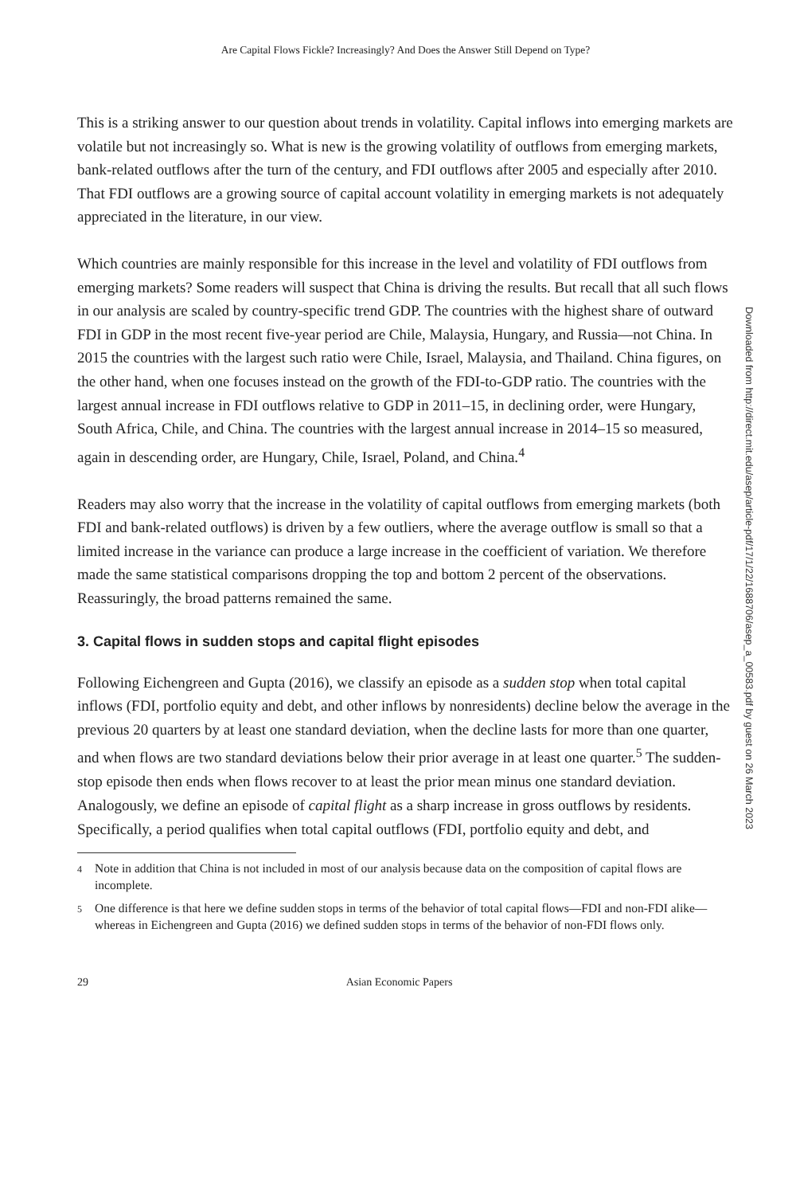Are Capital Flows Fickle? Increasingly? And Does the Answer Still Depend on Type?
This is a striking answer to our question about trends in volatility. Capital inflows into emerging markets are volatile but not increasingly so. What is new is the growing volatility of outflows from emerging markets, bank-related outflows after the turn of the century, and FDI outflows after 2005 and especially after 2010. That FDI outflows are a growing source of capital account volatility in emerging markets is not adequately appreciated in the literature, in our view.
Which countries are mainly responsible for this increase in the level and volatility of FDI outflows from emerging markets? Some readers will suspect that China is driving the results. But recall that all such flows in our analysis are scaled by country-specific trend GDP. The countries with the highest share of outward FDI in GDP in the most recent five-year period are Chile, Malaysia, Hungary, and Russia—not China. In 2015 the countries with the largest such ratio were Chile, Israel, Malaysia, and Thailand. China figures, on the other hand, when one focuses instead on the growth of the FDI-to-GDP ratio. The countries with the largest annual increase in FDI outflows relative to GDP in 2011–15, in declining order, were Hungary, South Africa, Chile, and China. The countries with the largest annual increase in 2014–15 so measured, again in descending order, are Hungary, Chile, Israel, Poland, and China.<sup>4</sup>
Readers may also worry that the increase in the volatility of capital outflows from emerging markets (both FDI and bank-related outflows) is driven by a few outliers, where the average outflow is small so that a limited increase in the variance can produce a large increase in the coefficient of variation. We therefore made the same statistical comparisons dropping the top and bottom 2 percent of the observations. Reassuringly, the broad patterns remained the same.
3. Capital flows in sudden stops and capital flight episodes
Following Eichengreen and Gupta (2016), we classify an episode as a sudden stop when total capital inflows (FDI, portfolio equity and debt, and other inflows by nonresidents) decline below the average in the previous 20 quarters by at least one standard deviation, when the decline lasts for more than one quarter, and when flows are two standard deviations below their prior average in at least one quarter.<sup>5</sup> The sudden-stop episode then ends when flows recover to at least the prior mean minus one standard deviation. Analogously, we define an episode of capital flight as a sharp increase in gross outflows by residents. Specifically, a period qualifies when total capital outflows (FDI, portfolio equity and debt, and
4
Note in addition that China is not included in most of our analysis because data on the composition of capital flows are incomplete.
5
One difference is that here we define sudden stops in terms of the behavior of total capital flows—FDI and non-FDI alike—whereas in Eichengreen and Gupta (2016) we defined sudden stops in terms of the behavior of non-FDI flows only.
29 Asian Economic Papers
Downloaded from http://direct.mit.edu/asep/article-pdf/17/1/22/1688706/asep_a_00583.pdf by guest on 26 March 2023